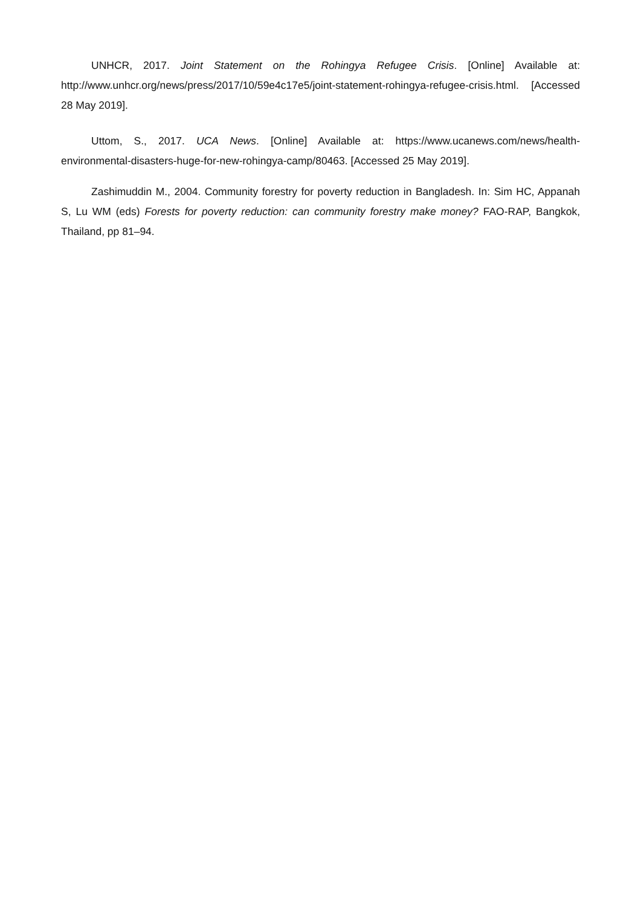UNHCR, 2017. Joint Statement on the Rohingya Refugee Crisis. [Online] Available at: http://www.unhcr.org/news/press/2017/10/59e4c17e5/joint-statement-rohingya-refugee-crisis.html. [Accessed 28 May 2019].
Uttom, S., 2017. UCA News. [Online] Available at: https://www.ucanews.com/news/health-environmental-disasters-huge-for-new-rohingya-camp/80463. [Accessed 25 May 2019].
Zashimuddin M., 2004. Community forestry for poverty reduction in Bangladesh. In: Sim HC, Appanah S, Lu WM (eds) Forests for poverty reduction: can community forestry make money? FAO-RAP, Bangkok, Thailand, pp 81–94.